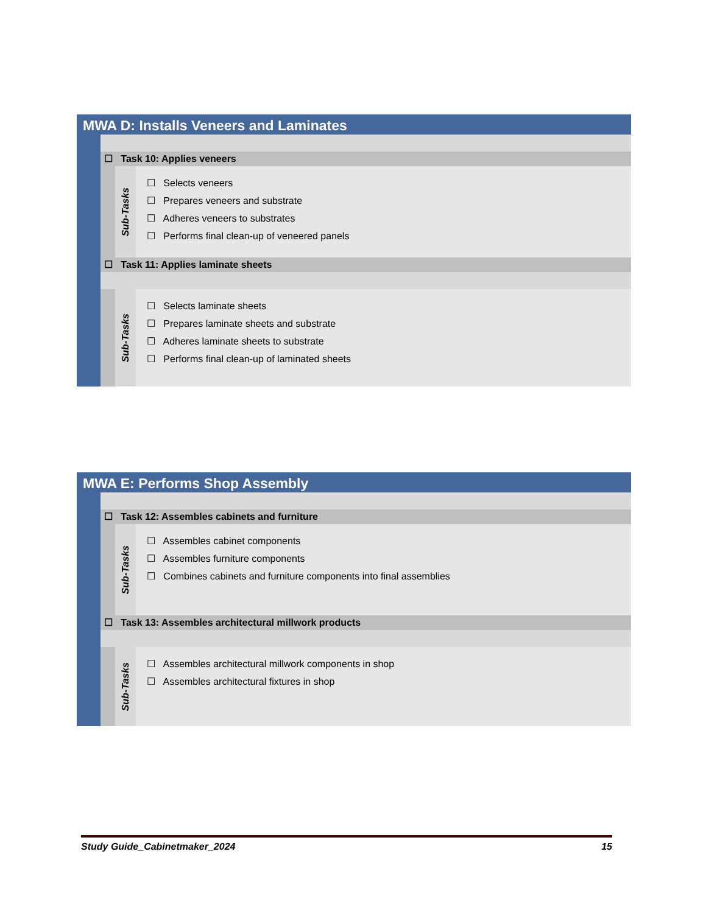MWA D: Installs Veneers and Laminates
☐ Task 10: Applies veneers
Sub-Tasks
☐ Selects veneers
☐ Prepares veneers and substrate
☐ Adheres veneers to substrates
☐ Performs final clean-up of veneered panels
☐ Task 11: Applies laminate sheets
Sub-Tasks
☐ Selects laminate sheets
☐ Prepares laminate sheets and substrate
☐ Adheres laminate sheets to substrate
☐ Performs final clean-up of laminated sheets
MWA E: Performs Shop Assembly
☐ Task 12: Assembles cabinets and furniture
Sub-Tasks
☐ Assembles cabinet components
☐ Assembles furniture components
☐ Combines cabinets and furniture components into final assemblies
☐ Task 13: Assembles architectural millwork products
Sub-Tasks
☐ Assembles architectural millwork components in shop
☐ Assembles architectural fixtures in shop
Study Guide_Cabinetmaker_2024 15